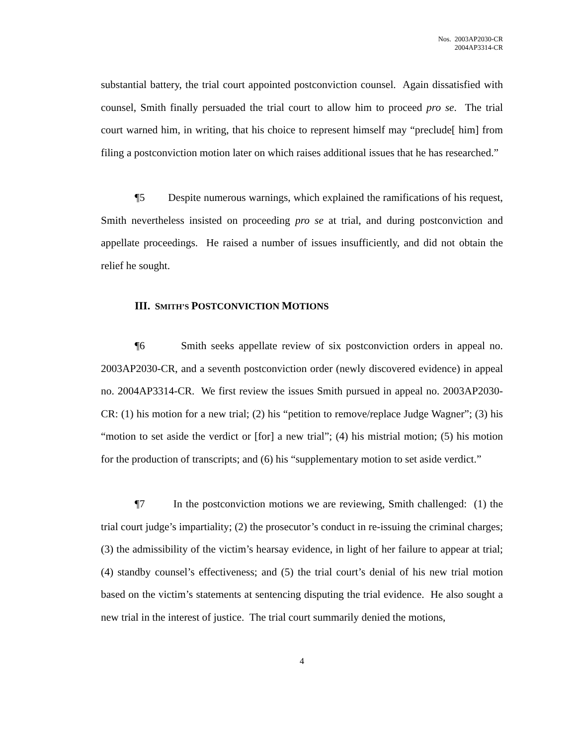Nos. 2003AP2030-CR
2004AP3314-CR
substantial battery, the trial court appointed postconviction counsel. Again dissatisfied with counsel, Smith finally persuaded the trial court to allow him to proceed pro se. The trial court warned him, in writing, that his choice to represent himself may “preclude[ him] from filing a postconviction motion later on which raises additional issues that he has researched.”
¶5 Despite numerous warnings, which explained the ramifications of his request, Smith nevertheless insisted on proceeding pro se at trial, and during postconviction and appellate proceedings. He raised a number of issues insufficiently, and did not obtain the relief he sought.
III. SMITH’S POSTCONVICTION MOTIONS
¶6 Smith seeks appellate review of six postconviction orders in appeal no. 2003AP2030-CR, and a seventh postconviction order (newly discovered evidence) in appeal no. 2004AP3314-CR. We first review the issues Smith pursued in appeal no. 2003AP2030-CR: (1) his motion for a new trial; (2) his “petition to remove/replace Judge Wagner”; (3) his “motion to set aside the verdict or [for] a new trial”; (4) his mistrial motion; (5) his motion for the production of transcripts; and (6) his “supplementary motion to set aside verdict.”
¶7 In the postconviction motions we are reviewing, Smith challenged: (1) the trial court judge’s impartiality; (2) the prosecutor’s conduct in re-issuing the criminal charges; (3) the admissibility of the victim’s hearsay evidence, in light of her failure to appear at trial; (4) standby counsel’s effectiveness; and (5) the trial court’s denial of his new trial motion based on the victim’s statements at sentencing disputing the trial evidence. He also sought a new trial in the interest of justice. The trial court summarily denied the motions,
4